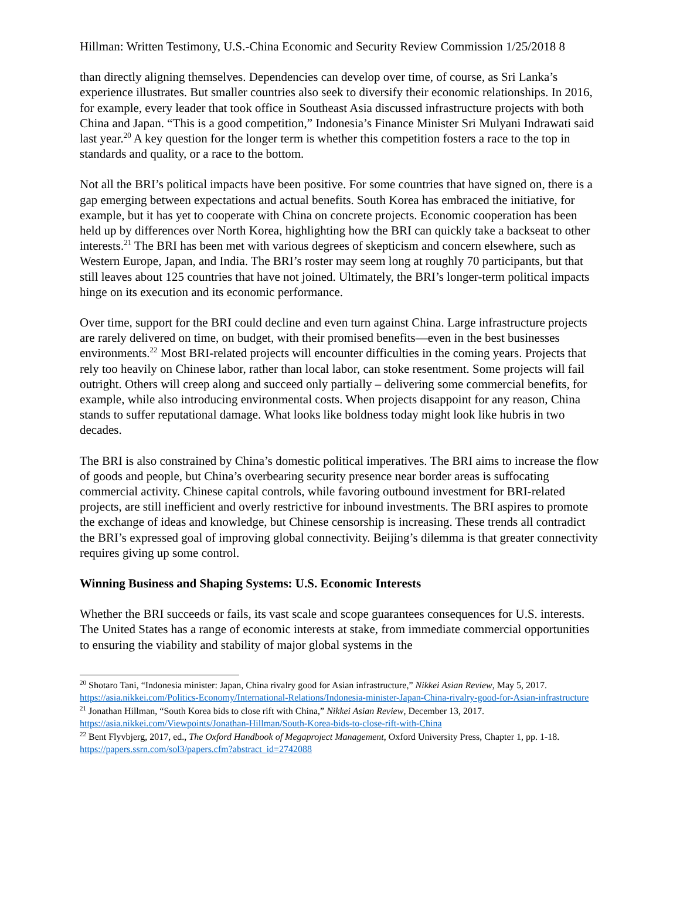Hillman: Written Testimony, U.S.-China Economic and Security Review Commission 1/25/2018 8
than directly aligning themselves. Dependencies can develop over time, of course, as Sri Lanka’s experience illustrates. But smaller countries also seek to diversify their economic relationships. In 2016, for example, every leader that took office in Southeast Asia discussed infrastructure projects with both China and Japan. “This is a good competition,” Indonesia’s Finance Minister Sri Mulyani Indrawati said last year.<sup>20</sup> A key question for the longer term is whether this competition fosters a race to the top in standards and quality, or a race to the bottom.
Not all the BRI’s political impacts have been positive. For some countries that have signed on, there is a gap emerging between expectations and actual benefits. South Korea has embraced the initiative, for example, but it has yet to cooperate with China on concrete projects. Economic cooperation has been held up by differences over North Korea, highlighting how the BRI can quickly take a backseat to other interests.<sup>21</sup> The BRI has been met with various degrees of skepticism and concern elsewhere, such as Western Europe, Japan, and India. The BRI’s roster may seem long at roughly 70 participants, but that still leaves about 125 countries that have not joined. Ultimately, the BRI’s longer-term political impacts hinge on its execution and its economic performance.
Over time, support for the BRI could decline and even turn against China. Large infrastructure projects are rarely delivered on time, on budget, with their promised benefits—even in the best businesses environments.<sup>22</sup> Most BRI-related projects will encounter difficulties in the coming years. Projects that rely too heavily on Chinese labor, rather than local labor, can stoke resentment. Some projects will fail outright. Others will creep along and succeed only partially – delivering some commercial benefits, for example, while also introducing environmental costs. When projects disappoint for any reason, China stands to suffer reputational damage. What looks like boldness today might look like hubris in two decades.
The BRI is also constrained by China’s domestic political imperatives. The BRI aims to increase the flow of goods and people, but China’s overbearing security presence near border areas is suffocating commercial activity. Chinese capital controls, while favoring outbound investment for BRI-related projects, are still inefficient and overly restrictive for inbound investments. The BRI aspires to promote the exchange of ideas and knowledge, but Chinese censorship is increasing. These trends all contradict the BRI’s expressed goal of improving global connectivity. Beijing’s dilemma is that greater connectivity requires giving up some control.
Winning Business and Shaping Systems: U.S. Economic Interests
Whether the BRI succeeds or fails, its vast scale and scope guarantees consequences for U.S. interests. The United States has a range of economic interests at stake, from immediate commercial opportunities to ensuring the viability and stability of major global systems in the
<sup>20</sup> Shotaro Tani, “Indonesia minister: Japan, China rivalry good for Asian infrastructure,” Nikkei Asian Review, May 5, 2017. https://asia.nikkei.com/Politics-Economy/International-Relations/Indonesia-minister-Japan-China-rivalry-good-for-Asian-infrastructure
<sup>21</sup> Jonathan Hillman, “South Korea bids to close rift with China,” Nikkei Asian Review, December 13, 2017. https://asia.nikkei.com/Viewpoints/Jonathan-Hillman/South-Korea-bids-to-close-rift-with-China
<sup>22</sup> Bent Flyvbjerg, 2017, ed., The Oxford Handbook of Megaproject Management, Oxford University Press, Chapter 1, pp. 1-18. https://papers.ssrn.com/sol3/papers.cfm?abstract_id=2742088